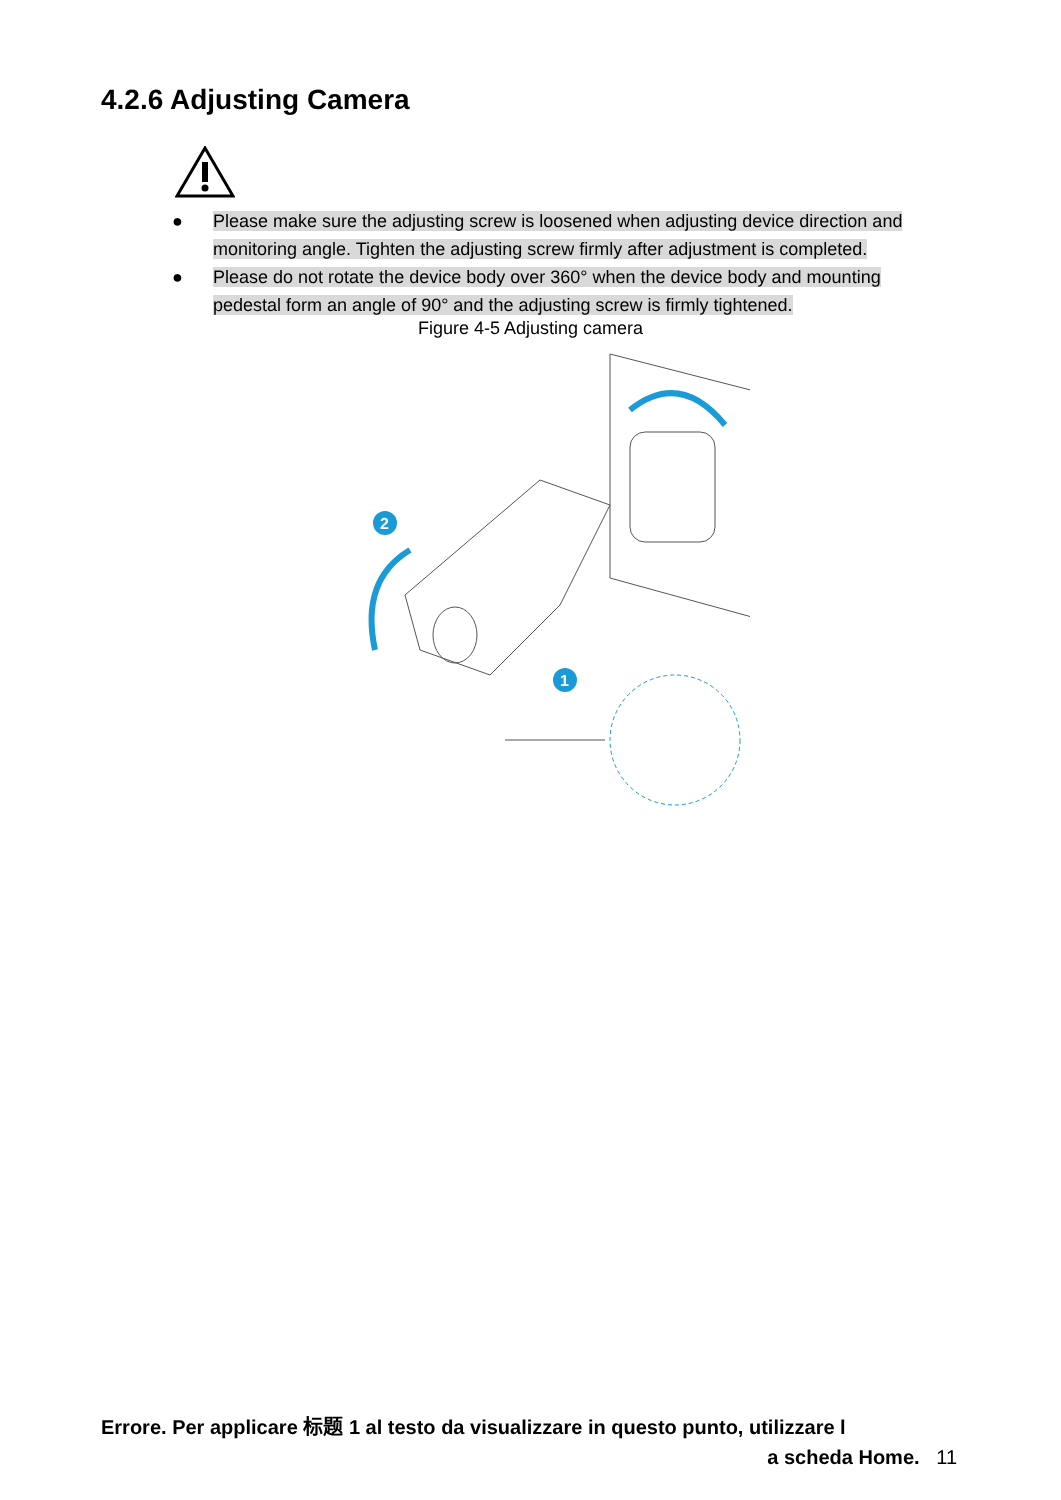4.2.6 Adjusting Camera
● Please make sure the adjusting screw is loosened when adjusting device direction and monitoring angle. Tighten the adjusting screw firmly after adjustment is completed.
● Please do not rotate the device body over 360° when the device body and mounting pedestal form an angle of 90° and the adjusting screw is firmly tightened.
Figure 4-5 Adjusting camera
2
1
Errore. Per applicare 标题 1 al testo da visualizzare in questo punto, utilizzare l
a scheda Home. 11